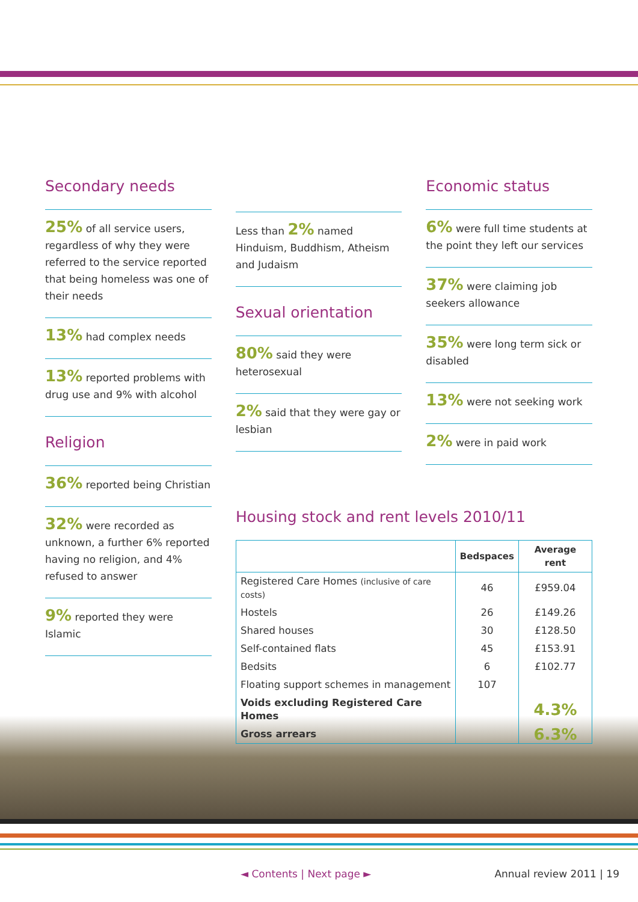Secondary needs
25% of all service users, regardless of why they were referred to the service reported that being homeless was one of their needs
13% had complex needs
13% reported problems with drug use and 9% with alcohol
Religion
36% reported being Christian
32% were recorded as unknown, a further 6% reported having no religion, and 4% refused to answer
9% reported they were Islamic
Less than 2% named Hinduism, Buddhism, Atheism and Judaism
Sexual orientation
80% said they were heterosexual
2% said that they were gay or lesbian
Economic status
6% were full time students at the point they left our services
37% were claiming job seekers allowance
35% were long term sick or disabled
13% were not seeking work
2% were in paid work
Housing stock and rent levels 2010/11
| | Bedspaces | Average rent |
| --- | --- | --- |
| Registered Care Homes (inclusive of care costs) | 46 | £959.04 |
| Hostels | 26 | £149.26 |
| Shared houses | 30 | £128.50 |
| Self-contained flats | 45 | £153.91 |
| Bedsits | 6 | £102.77 |
| Floating support schemes in management | 107 | |
| Voids excluding Registered Care Homes | | 4.3% |
| Gross arrears | | 6.3% |
◄ Contents | Next page ► Annual review 2011 | 19